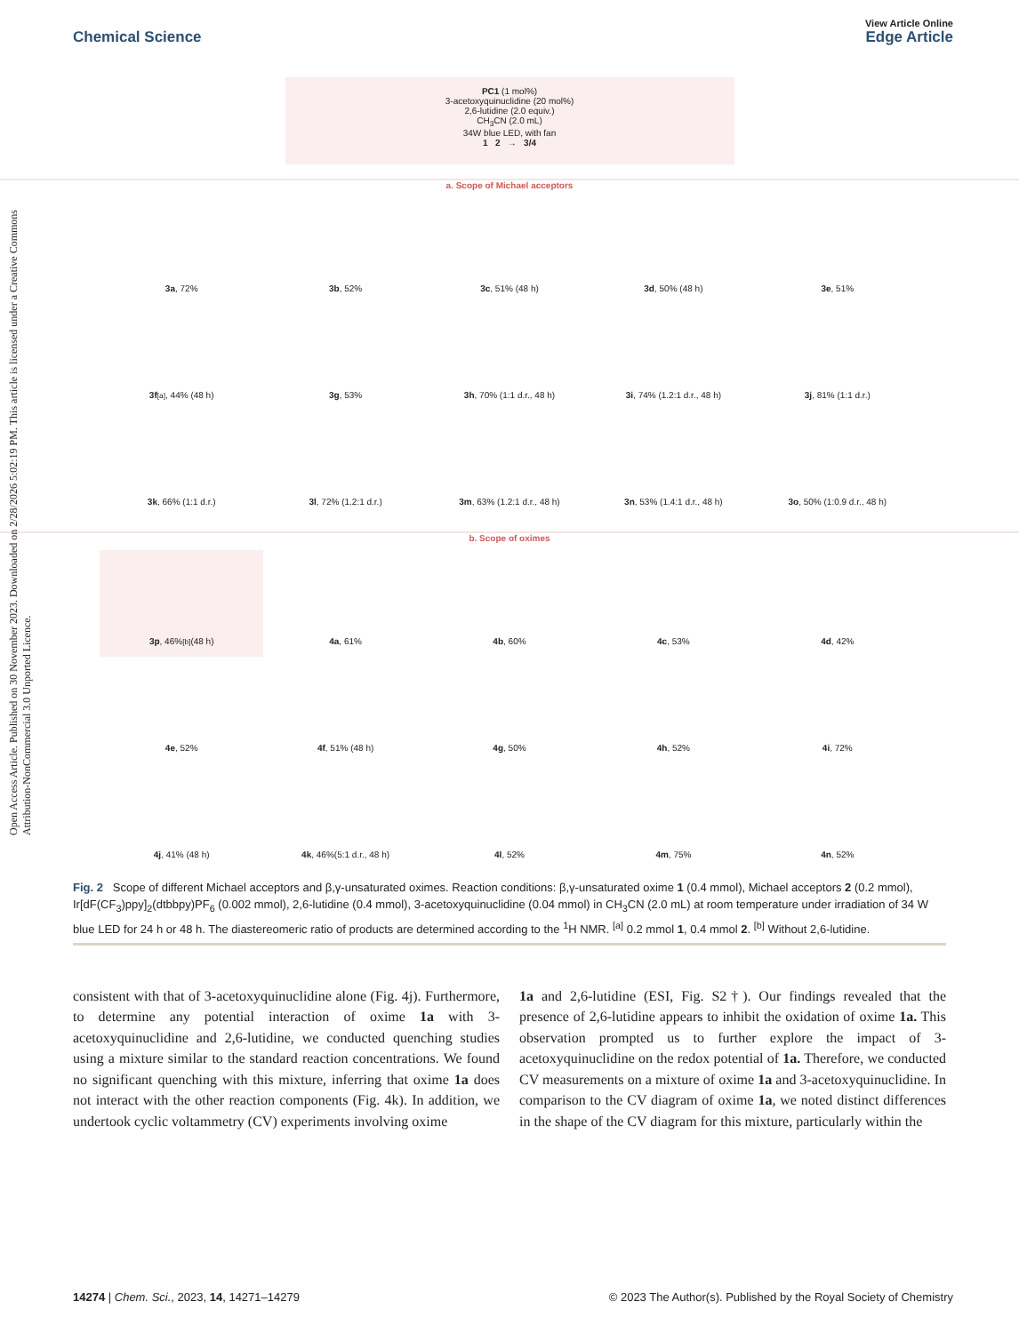Open Access Article. Published on 30 November 2023. Downloaded on 2/28/2026 5:02:19 PM. This article is licensed under a Creative Commons Attribution-NonCommercial 3.0 Unported Licence.
View Article Online
Chemical Science Edge Article
PC1 (1 mol%)
3-acetoxyquinuclidine (20 mol%)
2,6-lutidine (2.0 equiv.)
CH<sub>3</sub>CN (2.0 mL)
34W blue LED, with fan
1 2 → 3/4
a. Scope of Michael acceptors
3a, 72%
3b, 52%
3c, 51% (48 h)
3d, 50% (48 h)
3e, 51%
3f<sup>[a]</sup>, 44% (48 h)
3g, 53%
3h, 70% (1:1 d.r., 48 h)
3i, 74% (1.2:1 d.r., 48 h)
3j, 81% (1:1 d.r.)
3k, 66% (1:1 d.r.)
3l, 72% (1.2:1 d.r.)
3m, 63% (1.2:1 d.r., 48 h)
3n, 53% (1.4:1 d.r., 48 h)
3o, 50% (1:0.9 d.r., 48 h)
b. Scope of oximes
3p, 46%<sup>[b]</sup> (48 h)
4a, 61%
4b, 60%
4c, 53%
4d, 42%
4e, 52%
4f, 51% (48 h)
4g, 50%
4h, 52%
4i, 72%
4j, 41% (48 h)
4k, 46%(5:1 d.r., 48 h)
4l, 52%
4m, 75%
4n, 52%
Fig. 2 Scope of different Michael acceptors and β,γ-unsaturated oximes. Reaction conditions: β,γ-unsaturated oxime 1 (0.4 mmol), Michael acceptors 2 (0.2 mmol), Ir[dF(CF<sub>3</sub>)ppy]<sub>2</sub>(dtbbpy)PF<sub>6</sub> (0.002 mmol), 2,6-lutidine (0.4 mmol), 3-acetoxyquinuclidine (0.04 mmol) in CH<sub>3</sub>CN (2.0 mL) at room temperature under irradiation of 34 W blue LED for 24 h or 48 h. The diastereomeric ratio of products are determined according to the <sup>1</sup>H NMR. <sup>[a]</sup> 0.2 mmol 1, 0.4 mmol 2. <sup>[b]</sup> Without 2,6-lutidine.
consistent with that of 3-acetoxyquinuclidine alone (Fig. 4j). Furthermore, to determine any potential interaction of oxime 1a with 3-acetoxyquinuclidine and 2,6-lutidine, we conducted quenching studies using a mixture similar to the standard reaction concentrations. We found no significant quenching with this mixture, inferring that oxime 1a does not interact with the other reaction components (Fig. 4k). In addition, we undertook cyclic voltammetry (CV) experiments involving oxime
1a and 2,6-lutidine (ESI, Fig. S2†). Our findings revealed that the presence of 2,6-lutidine appears to inhibit the oxidation of oxime 1a. This observation prompted us to further explore the impact of 3-acetoxyquinuclidine on the redox potential of 1a. Therefore, we conducted CV measurements on a mixture of oxime 1a and 3-acetoxyquinuclidine. In comparison to the CV diagram of oxime 1a, we noted distinct differences in the shape of the CV diagram for this mixture, particularly within the
14274 | Chem. Sci., 2023, 14, 14271–14279 © 2023 The Author(s). Published by the Royal Society of Chemistry